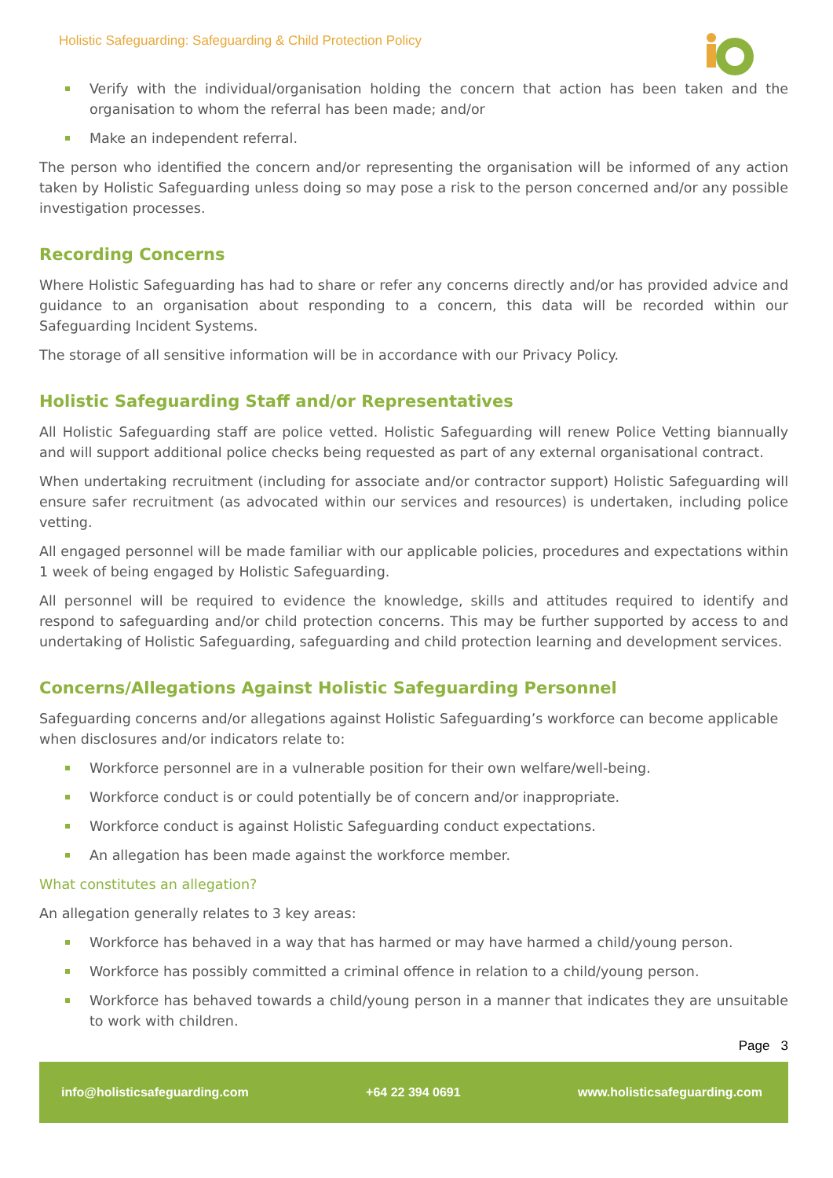Holistic Safeguarding: Safeguarding & Child Protection Policy
Verify with the individual/organisation holding the concern that action has been taken and the organisation to whom the referral has been made; and/or
Make an independent referral.
The person who identified the concern and/or representing the organisation will be informed of any action taken by Holistic Safeguarding unless doing so may pose a risk to the person concerned and/or any possible investigation processes.
Recording Concerns
Where Holistic Safeguarding has had to share or refer any concerns directly and/or has provided advice and guidance to an organisation about responding to a concern, this data will be recorded within our Safeguarding Incident Systems.
The storage of all sensitive information will be in accordance with our Privacy Policy.
Holistic Safeguarding Staff and/or Representatives
All Holistic Safeguarding staff are police vetted. Holistic Safeguarding will renew Police Vetting biannually and will support additional police checks being requested as part of any external organisational contract.
When undertaking recruitment (including for associate and/or contractor support) Holistic Safeguarding will ensure safer recruitment (as advocated within our services and resources) is undertaken, including police vetting.
All engaged personnel will be made familiar with our applicable policies, procedures and expectations within 1 week of being engaged by Holistic Safeguarding.
All personnel will be required to evidence the knowledge, skills and attitudes required to identify and respond to safeguarding and/or child protection concerns. This may be further supported by access to and undertaking of Holistic Safeguarding, safeguarding and child protection learning and development services.
Concerns/Allegations Against Holistic Safeguarding Personnel
Safeguarding concerns and/or allegations against Holistic Safeguarding’s workforce can become applicable when disclosures and/or indicators relate to:
Workforce personnel are in a vulnerable position for their own welfare/well-being.
Workforce conduct is or could potentially be of concern and/or inappropriate.
Workforce conduct is against Holistic Safeguarding conduct expectations.
An allegation has been made against the workforce member.
What constitutes an allegation?
An allegation generally relates to 3 key areas:
Workforce has behaved in a way that has harmed or may have harmed a child/young person.
Workforce has possibly committed a criminal offence in relation to a child/young person.
Workforce has behaved towards a child/young person in a manner that indicates they are unsuitable to work with children.
Page 3
info@holisticsafeguarding.com +64 22 394 0691 www.holisticsafeguarding.com